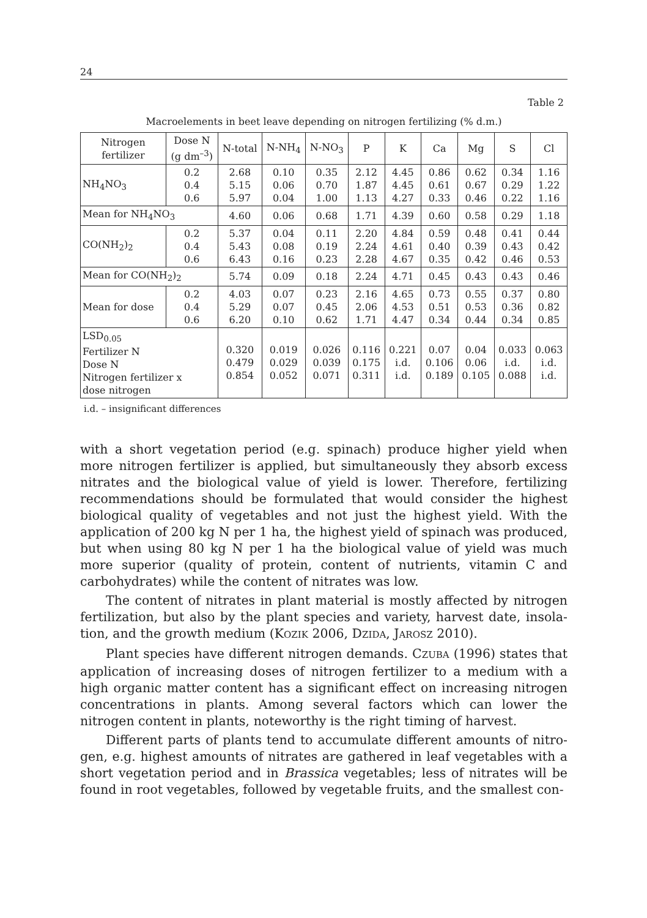24
Table 2
Macroelements in beet leave depending on nitrogen fertilizing (% d.m.)
| Nitrogen fertilizer | Dose N (g dm<sup>–3</sup>) | N-total | N-NH<sub>4</sub> | N-NO<sub>3</sub> | P | K | Ca | Mg | S | Cl |
| --- | --- | --- | --- | --- | --- | --- | --- | --- | --- | --- |
| NH<sub>4</sub>NO<sub>3</sub> | 0.2 0.4 0.6 | 2.68 5.15 5.97 | 0.10 0.06 0.04 | 0.35 0.70 1.00 | 2.12 1.87 1.13 | 4.45 4.45 4.27 | 0.86 0.61 0.33 | 0.62 0.67 0.46 | 0.34 0.29 0.22 | 1.16 1.22 1.16 |
| Mean for NH<sub>4</sub>NO<sub>3</sub> | | 4.60 | 0.06 | 0.68 | 1.71 | 4.39 | 0.60 | 0.58 | 0.29 | 1.18 |
| CO(NH<sub>2</sub>)<sub>2</sub> | 0.2 0.4 0.6 | 5.37 5.43 6.43 | 0.04 0.08 0.16 | 0.11 0.19 0.23 | 2.20 2.24 2.28 | 4.84 4.61 4.67 | 0.59 0.40 0.35 | 0.48 0.39 0.42 | 0.41 0.43 0.46 | 0.44 0.42 0.53 |
| Mean for CO(NH<sub>2</sub>)<sub>2</sub> | | 5.74 | 0.09 | 0.18 | 2.24 | 4.71 | 0.45 | 0.43 | 0.43 | 0.46 |
| Mean for dose | 0.2 0.4 0.6 | 4.03 5.29 6.20 | 0.07 0.07 0.10 | 0.23 0.45 0.62 | 2.16 2.06 1.71 | 4.65 4.53 4.47 | 0.73 0.51 0.34 | 0.55 0.53 0.44 | 0.37 0.36 0.34 | 0.80 0.82 0.85 |
| LSD<sub>0.05</sub> Fertilizer N Dose N Nitrogen fertilizer x dose nitrogen | | 0.320 0.479 0.854 | 0.019 0.029 0.052 | 0.026 0.039 0.071 | 0.116 0.175 0.311 | 0.221 i.d. i.d. | 0.07 0.106 0.189 | 0.04 0.06 0.105 | 0.033 i.d. 0.088 | 0.063 i.d. i.d. |
i.d. – insignificant differences
with a short vegetation period (e.g. spinach) produce higher yield when more nitrogen fertilizer is applied, but simultaneously they absorb excess nitrates and the biological value of yield is lower. Therefore, fertilizing recommenda­tions should be formulated that would consider the highest biological quality of vegetables and not just the highest yield. With the application of 200 kg N per 1 ha, the highest yield of spinach was produced, but when using 80 kg N per 1 ha the biological value of yield was much more superior (quality of protein, content of nutrients, vitamin C and carbohydrates) while the content of nitrates was low.
The content of nitrates in plant material is mostly affected by nitrogen fertilization, but also by the plant species and variety, harvest date, insola­tion, and the growth medium (KOZIK 2006, DZIDA, JAROSZ 2010).
Plant species have different nitrogen demands. CZUBA (1996) states that application of increasing doses of nitrogen fertilizer to a medium with a high organic matter content has a significant effect on increasing nitrogen con­centrations in plants. Among several factors which can lower the nitrogen content in plants, noteworthy is the right timing of harvest.
Different parts of plants tend to accumulate different amounts of nitro­gen, e.g. highest amounts of nitrates are gathered in leaf vegetables with a short vegetation period and in Brassica vegetables; less of nitrates will be found in root vegetables, followed by vegetable fruits, and the smallest con-